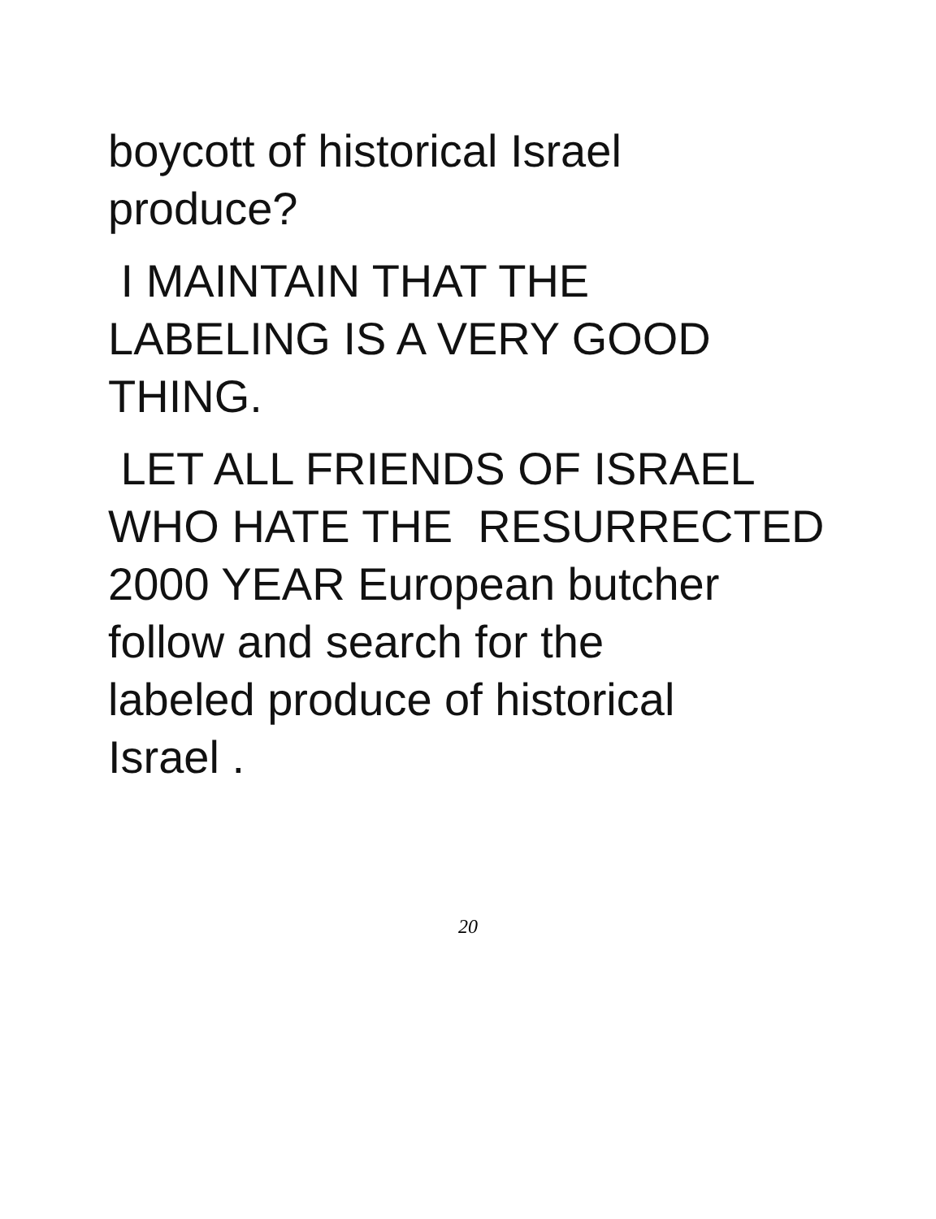boycott of historical Israel
produce?
I MAINTAIN THAT THE
LABELING IS A VERY GOOD
THING.
LET ALL FRIENDS OF ISRAEL
WHO HATE THE RESURRECTED
2000 YEAR European butcher
follow and search for the
labeled produce of historical
Israel .
20